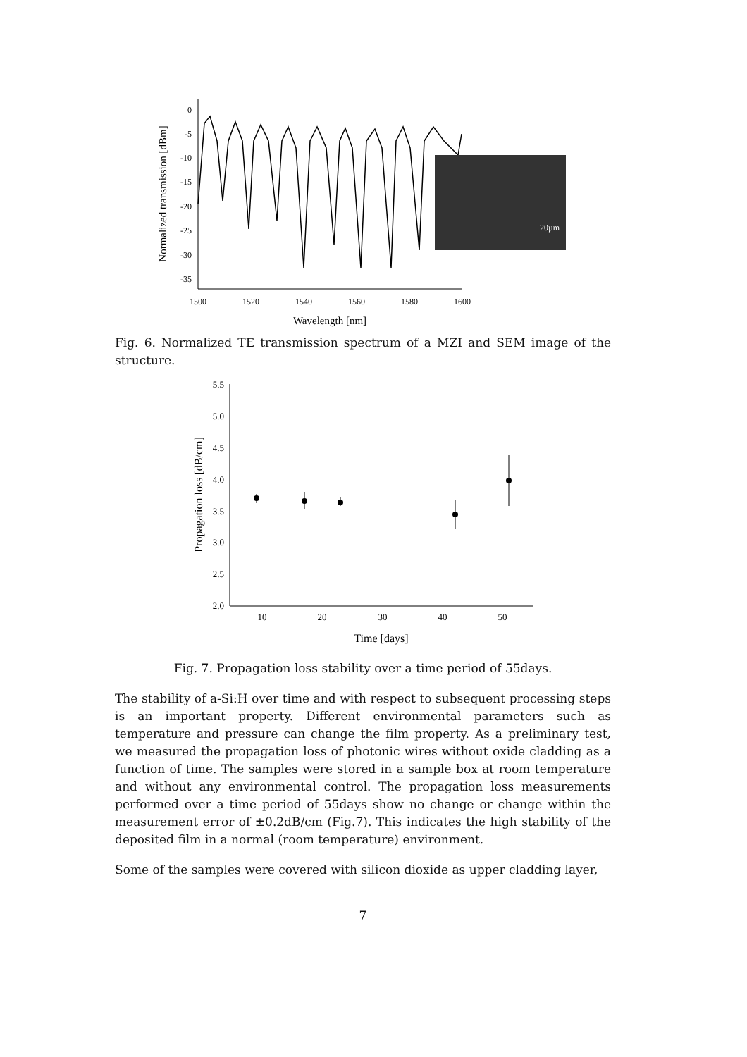Normalized transmission [dBm]
0
-5
-10
-15
-20
-25
-30
-35
1500
1520
1540
1560
1580
1600
Wavelength [nm]
20µm
Fig. 6. Normalized TE transmission spectrum of a MZI and SEM image of the structure.
Propagation loss [dB/cm]
5.5
5.0
4.5
4.0
3.5
3.0
2.5
2.0
10
20
30
40
50
Time [days]
Fig. 7. Propagation loss stability over a time period of 55days.
The stability of a-Si:H over time and with respect to subsequent processing steps is an important property. Different environmental parameters such as temperature and pressure can change the film property. As a preliminary test, we measured the propagation loss of photonic wires without oxide cladding as a function of time. The samples were stored in a sample box at room temperature and without any environmental control. The propagation loss measurements performed over a time period of 55days show no change or change within the measurement error of ±0.2dB/cm (Fig.7). This indicates the high stability of the deposited film in a normal (room temperature) environment.
Some of the samples were covered with silicon dioxide as upper cladding layer,
7